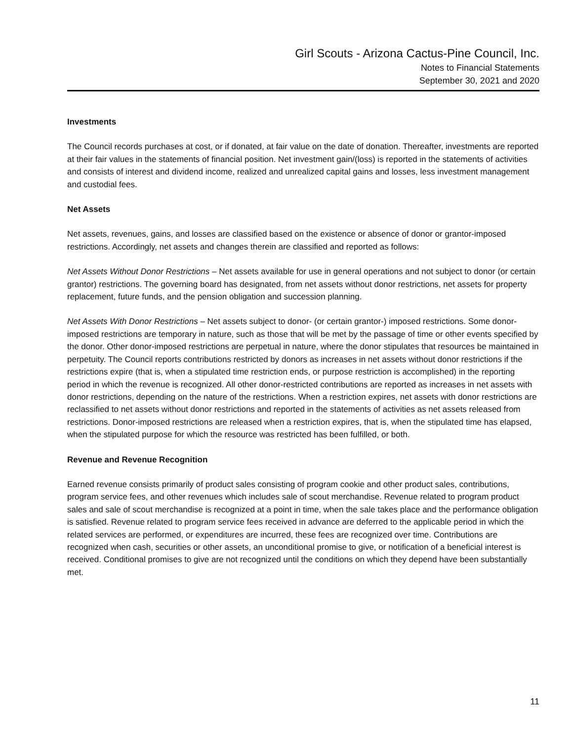Girl Scouts - Arizona Cactus-Pine Council, Inc.
Notes to Financial Statements
September 30, 2021 and 2020
Investments
The Council records purchases at cost, or if donated, at fair value on the date of donation. Thereafter, investments are reported at their fair values in the statements of financial position. Net investment gain/(loss) is reported in the statements of activities and consists of interest and dividend income, realized and unrealized capital gains and losses, less investment management and custodial fees.
Net Assets
Net assets, revenues, gains, and losses are classified based on the existence or absence of donor or grantor-imposed restrictions. Accordingly, net assets and changes therein are classified and reported as follows:
Net Assets Without Donor Restrictions – Net assets available for use in general operations and not subject to donor (or certain grantor) restrictions. The governing board has designated, from net assets without donor restrictions, net assets for property replacement, future funds, and the pension obligation and succession planning.
Net Assets With Donor Restrictions – Net assets subject to donor- (or certain grantor-) imposed restrictions. Some donor-imposed restrictions are temporary in nature, such as those that will be met by the passage of time or other events specified by the donor. Other donor-imposed restrictions are perpetual in nature, where the donor stipulates that resources be maintained in perpetuity. The Council reports contributions restricted by donors as increases in net assets without donor restrictions if the restrictions expire (that is, when a stipulated time restriction ends, or purpose restriction is accomplished) in the reporting period in which the revenue is recognized. All other donor-restricted contributions are reported as increases in net assets with donor restrictions, depending on the nature of the restrictions. When a restriction expires, net assets with donor restrictions are reclassified to net assets without donor restrictions and reported in the statements of activities as net assets released from restrictions. Donor-imposed restrictions are released when a restriction expires, that is, when the stipulated time has elapsed, when the stipulated purpose for which the resource was restricted has been fulfilled, or both.
Revenue and Revenue Recognition
Earned revenue consists primarily of product sales consisting of program cookie and other product sales, contributions, program service fees, and other revenues which includes sale of scout merchandise. Revenue related to program product sales and sale of scout merchandise is recognized at a point in time, when the sale takes place and the performance obligation is satisfied. Revenue related to program service fees received in advance are deferred to the applicable period in which the related services are performed, or expenditures are incurred, these fees are recognized over time. Contributions are recognized when cash, securities or other assets, an unconditional promise to give, or notification of a beneficial interest is received. Conditional promises to give are not recognized until the conditions on which they depend have been substantially met.
11